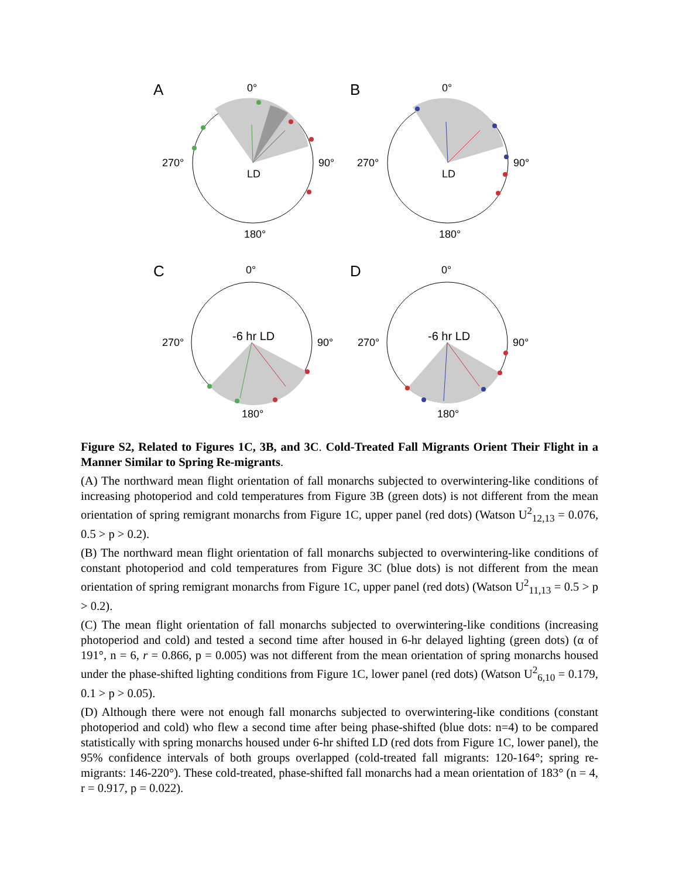A
B
C
D
0°
270°
90°
180°
LD
0°
270°
90°
180°
LD
0°
270°
90°
180°
-6 hr LD
0°
270°
90°
180°
-6 hr LD
Figure S2, Related to Figures 1C, 3B, and 3C. Cold-Treated Fall Migrants Orient Their Flight in a Manner Similar to Spring Re-migrants.
(A) The northward mean flight orientation of fall monarchs subjected to overwintering-like conditions of increasing photoperiod and cold temperatures from Figure 3B (green dots) is not different from the mean orientation of spring remigrant monarchs from Figure 1C, upper panel (red dots) (Watson U<sup>2</sup><sub>12,13</sub> = 0.076, 0.5 > p > 0.2).
(B) The northward mean flight orientation of fall monarchs subjected to overwintering-like conditions of constant photoperiod and cold temperatures from Figure 3C (blue dots) is not different from the mean orientation of spring remigrant monarchs from Figure 1C, upper panel (red dots) (Watson U<sup>2</sup><sub>11,13</sub> = 0.5 > p > 0.2).
(C) The mean flight orientation of fall monarchs subjected to overwintering-like conditions (increasing photoperiod and cold) and tested a second time after housed in 6-hr delayed lighting (green dots) (α of 191°, n = 6, r = 0.866, p = 0.005) was not different from the mean orientation of spring monarchs housed under the phase-shifted lighting conditions from Figure 1C, lower panel (red dots) (Watson U<sup>2</sup><sub>6,10</sub> = 0.179, 0.1 > p > 0.05).
(D) Although there were not enough fall monarchs subjected to overwintering-like conditions (constant photoperiod and cold) who flew a second time after being phase-shifted (blue dots: n=4) to be compared statistically with spring monarchs housed under 6-hr shifted LD (red dots from Figure 1C, lower panel), the 95% confidence intervals of both groups overlapped (cold-treated fall migrants: 120-164°; spring re-migrants: 146-220°). These cold-treated, phase-shifted fall monarchs had a mean orientation of 183° (n = 4, r = 0.917, p = 0.022).